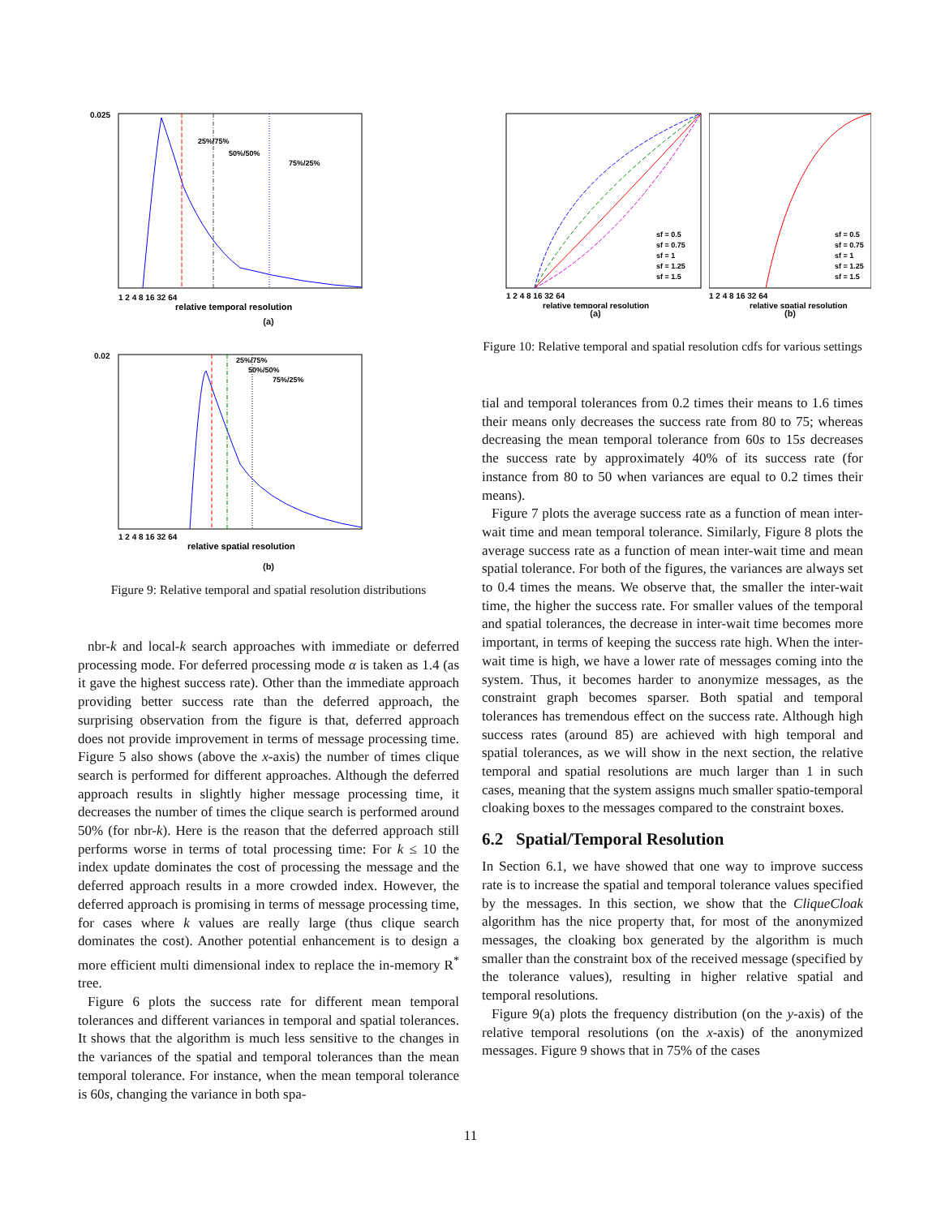25%/75%
50%/50%
75%/25%
0.025
1 2 4 8 16 32 64
relative temporal resolution
(a)
25%/75%
50%/50%
75%/25%
0.02
1 2 4 8 16 32 64
relative spatial resolution
(b)
Figure 9: Relative temporal and spatial resolution distributions
nbr-k and local-k search approaches with immediate or deferred processing mode. For deferred processing mode α is taken as 1.4 (as it gave the highest success rate). Other than the immediate approach providing better success rate than the deferred approach, the surprising observation from the figure is that, deferred approach does not provide improvement in terms of message processing time. Figure 5 also shows (above the x-axis) the number of times clique search is performed for different approaches. Although the deferred approach results in slightly higher message processing time, it decreases the number of times the clique search is performed around 50% (for nbr-k). Here is the reason that the deferred approach still performs worse in terms of total processing time: For k ≤ 10 the index update dominates the cost of processing the message and the deferred approach results in a more crowded index. However, the deferred approach is promising in terms of message processing time, for cases where k values are really large (thus clique search dominates the cost). Another potential enhancement is to design a more efficient multi dimensional index to replace the in-memory R<sup>*</sup> tree.
Figure 6 plots the success rate for different mean temporal tolerances and different variances in temporal and spatial tolerances. It shows that the algorithm is much less sensitive to the changes in the variances of the spatial and temporal tolerances than the mean temporal tolerance. For instance, when the mean temporal tolerance is 60s, changing the variance in both spa-
sf = 0.5
sf = 0.75
sf = 1
sf = 1.25
sf = 1.5
1 2 4 8 16 32 64
relative temporal resolution
(a)
sf = 0.5
sf = 0.75
sf = 1
sf = 1.25
sf = 1.5
1 2 4 8 16 32 64
relative spatial resolution
(b)
Figure 10: Relative temporal and spatial resolution cdfs for various settings
tial and temporal tolerances from 0.2 times their means to 1.6 times their means only decreases the success rate from 80 to 75; whereas decreasing the mean temporal tolerance from 60s to 15s decreases the success rate by approximately 40% of its success rate (for instance from 80 to 50 when variances are equal to 0.2 times their means).
Figure 7 plots the average success rate as a function of mean inter-wait time and mean temporal tolerance. Similarly, Figure 8 plots the average success rate as a function of mean inter-wait time and mean spatial tolerance. For both of the figures, the variances are always set to 0.4 times the means. We observe that, the smaller the inter-wait time, the higher the success rate. For smaller values of the temporal and spatial tolerances, the decrease in inter-wait time becomes more important, in terms of keeping the success rate high. When the inter-wait time is high, we have a lower rate of messages coming into the system. Thus, it becomes harder to anonymize messages, as the constraint graph becomes sparser. Both spatial and temporal tolerances has tremendous effect on the success rate. Although high success rates (around 85) are achieved with high temporal and spatial tolerances, as we will show in the next section, the relative temporal and spatial resolutions are much larger than 1 in such cases, meaning that the system assigns much smaller spatio-temporal cloaking boxes to the messages compared to the constraint boxes.
6.2 Spatial/Temporal Resolution
In Section 6.1, we have showed that one way to improve success rate is to increase the spatial and temporal tolerance values specified by the messages. In this section, we show that the CliqueCloak algorithm has the nice property that, for most of the anonymized messages, the cloaking box generated by the algorithm is much smaller than the constraint box of the received message (specified by the tolerance values), resulting in higher relative spatial and temporal resolutions.
Figure 9(a) plots the frequency distribution (on the y-axis) of the relative temporal resolutions (on the x-axis) of the anonymized messages. Figure 9 shows that in 75% of the cases
11